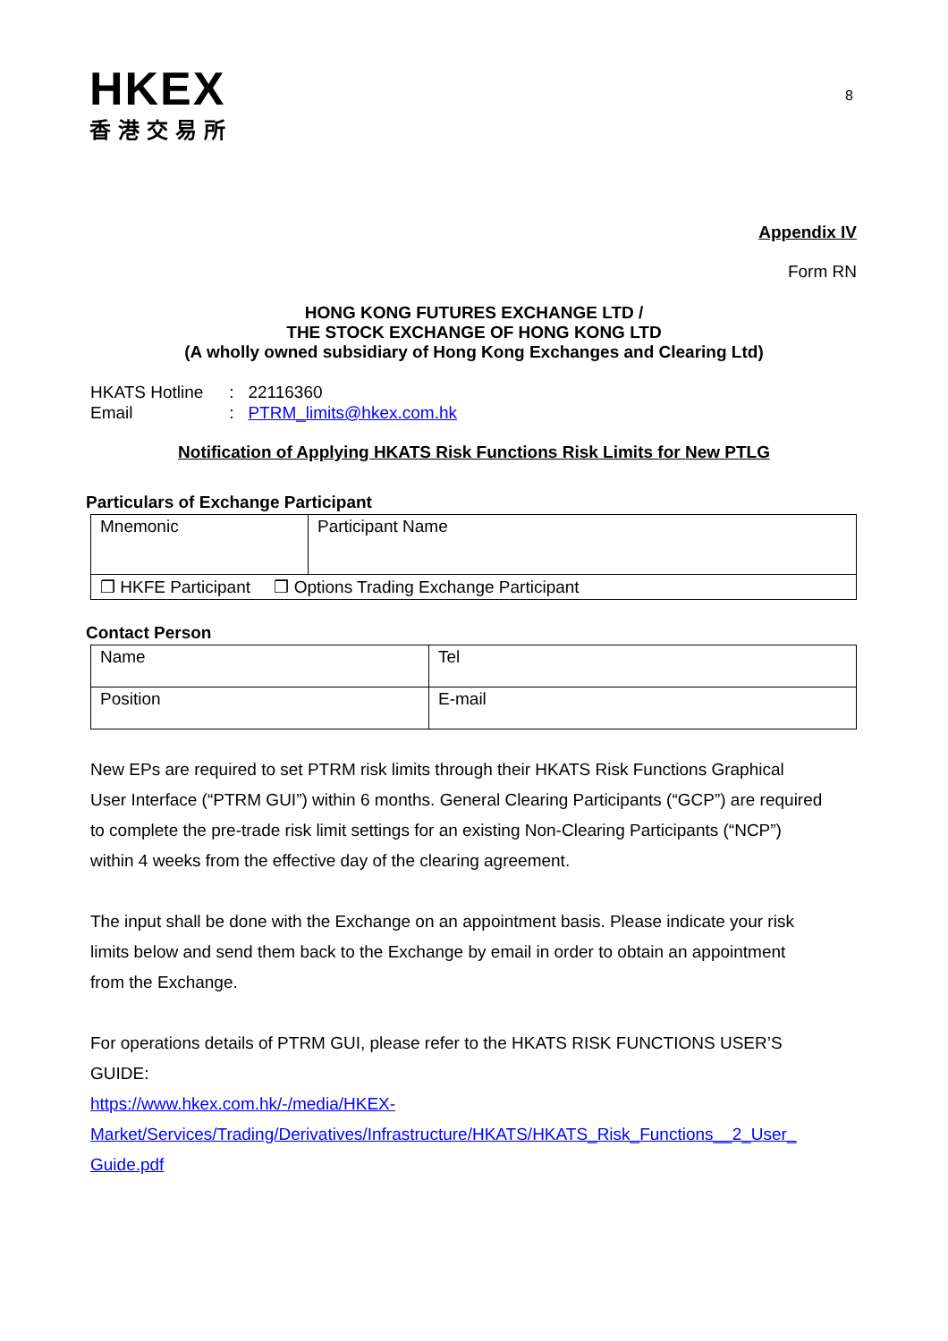HKEX
香港交易所
8
Appendix IV
Form RN
HONG KONG FUTURES EXCHANGE LTD /
THE STOCK EXCHANGE OF HONG KONG LTD
(A wholly owned subsidiary of Hong Kong Exchanges and Clearing Ltd)
HKATS Hotline : 22116360
Email : PTRM_limits@hkex.com.hk
Notification of Applying HKATS Risk Functions Risk Limits for New PTLG
Particulars of Exchange Participant
| Mnemonic | Participant Name |
| ❒ HKFE Participant ❒ Options Trading Exchange Participant | |
Contact Person
| Name | Tel |
| Position | E-mail |
New EPs are required to set PTRM risk limits through their HKATS Risk Functions Graphical User Interface (“PTRM GUI”) within 6 months. General Clearing Participants (“GCP”) are required to complete the pre-trade risk limit settings for an existing Non-Clearing Participants (“NCP”) within 4 weeks from the effective day of the clearing agreement.
The input shall be done with the Exchange on an appointment basis. Please indicate your risk limits below and send them back to the Exchange by email in order to obtain an appointment from the Exchange.
For operations details of PTRM GUI, please refer to the HKATS RISK FUNCTIONS USER’S GUIDE:
https://www.hkex.com.hk/-/media/HKEX-
Market/Services/Trading/Derivatives/Infrastructure/HKATS/HKATS_Risk_Functions__2_User_
Guide.pdf